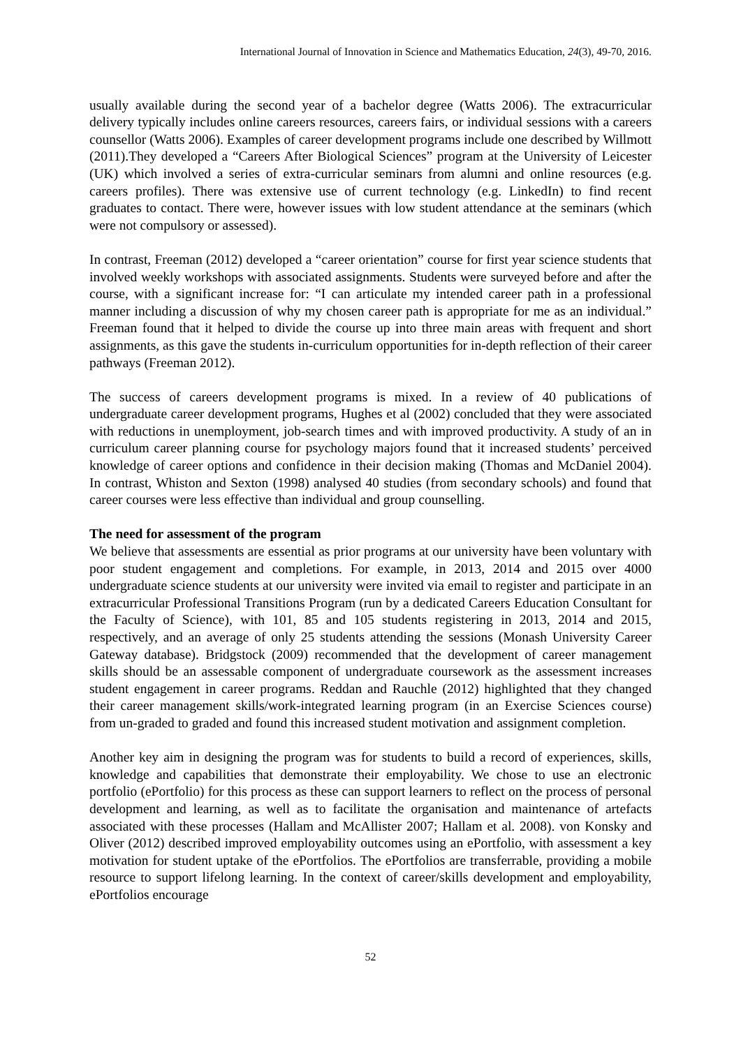International Journal of Innovation in Science and Mathematics Education, 24(3), 49-70, 2016.
usually available during the second year of a bachelor degree (Watts 2006). The extracurricular delivery typically includes online careers resources, careers fairs, or individual sessions with a careers counsellor (Watts 2006). Examples of career development programs include one described by Willmott (2011).They developed a “Careers After Biological Sciences” program at the University of Leicester (UK) which involved a series of extra-curricular seminars from alumni and online resources (e.g. careers profiles). There was extensive use of current technology (e.g. LinkedIn) to find recent graduates to contact. There were, however issues with low student attendance at the seminars (which were not compulsory or assessed).
In contrast, Freeman (2012) developed a “career orientation” course for first year science students that involved weekly workshops with associated assignments. Students were surveyed before and after the course, with a significant increase for: “I can articulate my intended career path in a professional manner including a discussion of why my chosen career path is appropriate for me as an individual.” Freeman found that it helped to divide the course up into three main areas with frequent and short assignments, as this gave the students in-curriculum opportunities for in-depth reflection of their career pathways (Freeman 2012).
The success of careers development programs is mixed. In a review of 40 publications of undergraduate career development programs, Hughes et al (2002) concluded that they were associated with reductions in unemployment, job-search times and with improved productivity. A study of an in curriculum career planning course for psychology majors found that it increased students’ perceived knowledge of career options and confidence in their decision making (Thomas and McDaniel 2004). In contrast, Whiston and Sexton (1998) analysed 40 studies (from secondary schools) and found that career courses were less effective than individual and group counselling.
The need for assessment of the program
We believe that assessments are essential as prior programs at our university have been voluntary with poor student engagement and completions. For example, in 2013, 2014 and 2015 over 4000 undergraduate science students at our university were invited via email to register and participate in an extracurricular Professional Transitions Program (run by a dedicated Careers Education Consultant for the Faculty of Science), with 101, 85 and 105 students registering in 2013, 2014 and 2015, respectively, and an average of only 25 students attending the sessions (Monash University Career Gateway database). Bridgstock (2009) recommended that the development of career management skills should be an assessable component of undergraduate coursework as the assessment increases student engagement in career programs. Reddan and Rauchle (2012) highlighted that they changed their career management skills/work-integrated learning program (in an Exercise Sciences course) from un-graded to graded and found this increased student motivation and assignment completion.
Another key aim in designing the program was for students to build a record of experiences, skills, knowledge and capabilities that demonstrate their employability. We chose to use an electronic portfolio (ePortfolio) for this process as these can support learners to reflect on the process of personal development and learning, as well as to facilitate the organisation and maintenance of artefacts associated with these processes (Hallam and McAllister 2007; Hallam et al. 2008). von Konsky and Oliver (2012) described improved employability outcomes using an ePortfolio, with assessment a key motivation for student uptake of the ePortfolios. The ePortfolios are transferrable, providing a mobile resource to support lifelong learning. In the context of career/skills development and employability, ePortfolios encourage
52